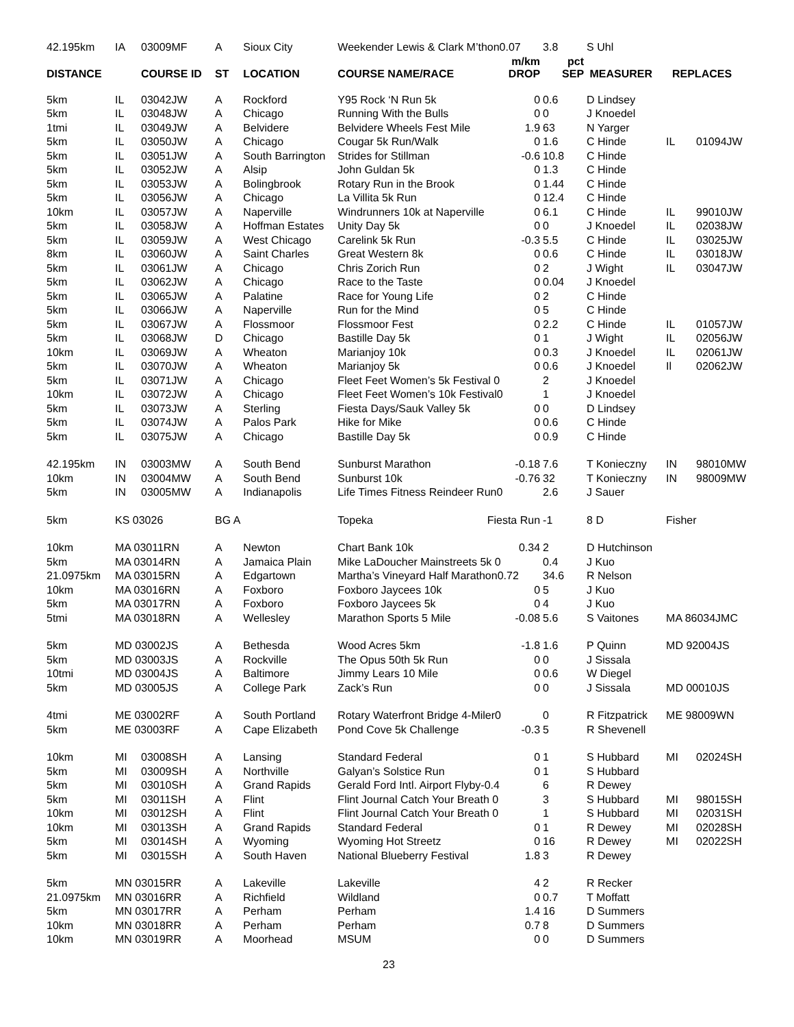| 42.195km | IA | 03009MF | A | Sioux City | Weekender Lewis & Clark M’thon0.07 | | 3.8 | S Uhl | | |
| DISTANCE | | COURSE ID | ST | LOCATION | COURSE NAME/RACE | m/km DROP | pct SEP | MEASURER | REPLACES | |
| 5km | IL | 03042JW | A | Rockford | Y95 Rock ‘N Run 5k | 0 | 0.6 | D Lindsey | | |
| 5km | IL | 03048JW | A | Chicago | Running With the Bulls | 0 | 0 | J Knoedel | | |
| 1tmi | IL | 03049JW | A | Belvidere | Belvidere Wheels Fest Mile | 1.9 | 63 | N Yarger | | |
| 5km | IL | 03050JW | A | Chicago | Cougar 5k Run/Walk | 0 | 1.6 | C Hinde | IL | 01094JW |
| 5km | IL | 03051JW | A | South Barrington | Strides for Stillman | -0.6 | 10.8 | C Hinde | | |
| 5km | IL | 03052JW | A | Alsip | John Guldan 5k | 0 | 1.3 | C Hinde | | |
| 5km | IL | 03053JW | A | Bolingbrook | Rotary Run in the Brook | 0 | 1.44 | C Hinde | | |
| 5km | IL | 03056JW | A | Chicago | La Villita 5k Run | 0 | 12.4 | C Hinde | | |
| 10km | IL | 03057JW | A | Naperville | Windrunners 10k at Naperville | 0 | 6.1 | C Hinde | IL | 99010JW |
| 5km | IL | 03058JW | A | Hoffman Estates | Unity Day 5k | 0 | 0 | J Knoedel | IL | 02038JW |
| 5km | IL | 03059JW | A | West Chicago | Carelink 5k Run | -0.3 | 5.5 | C Hinde | IL | 03025JW |
| 8km | IL | 03060JW | A | Saint Charles | Great Western 8k | 0 | 0.6 | C Hinde | IL | 03018JW |
| 5km | IL | 03061JW | A | Chicago | Chris Zorich Run | 0 | 2 | J Wight | IL | 03047JW |
| 5km | IL | 03062JW | A | Chicago | Race to the Taste | 0 | 0.04 | J Knoedel | | |
| 5km | IL | 03065JW | A | Palatine | Race for Young Life | 0 | 2 | C Hinde | | |
| 5km | IL | 03066JW | A | Naperville | Run for the Mind | 0 | 5 | C Hinde | | |
| 5km | IL | 03067JW | A | Flossmoor | Flossmoor Fest | 0 | 2.2 | C Hinde | IL | 01057JW |
| 5km | IL | 03068JW | D | Chicago | Bastille Day 5k | 0 | 1 | J Wight | IL | 02056JW |
| 10km | IL | 03069JW | A | Wheaton | Marianjoy 10k | 0 | 0.3 | J Knoedel | IL | 02061JW |
| 5km | IL | 03070JW | A | Wheaton | Marianjoy 5k | 0 | 0.6 | J Knoedel | Il | 02062JW |
| 5km | IL | 03071JW | A | Chicago | Fleet Feet Women’s 5k Festival 0 | | 2 | J Knoedel | | |
| 10km | IL | 03072JW | A | Chicago | Fleet Feet Women’s 10k Festival0 | | 1 | J Knoedel | | |
| 5km | IL | 03073JW | A | Sterling | Fiesta Days/Sauk Valley 5k | 0 | 0 | D Lindsey | | |
| 5km | IL | 03074JW | A | Palos Park | Hike for Mike | 0 | 0.6 | C Hinde | | |
| 5km | IL | 03075JW | A | Chicago | Bastille Day 5k | 0 | 0.9 | C Hinde | | |
| 42.195km | IN | 03003MW | A | South Bend | Sunburst Marathon | -0.18 | 7.6 | T Konieczny | IN | 98010MW |
| 10km | IN | 03004MW | A | South Bend | Sunburst 10k | -0.76 | 32 | T Konieczny | IN | 98009MW |
| 5km | IN | 03005MW | A | Indianapolis | Life Times Fitness Reindeer Run0 | | 2.6 | J Sauer | | |
| 5km | KS 03026 | | BG A | | Topeka | Fiesta Run | -1 | 8 D | Fisher | |
| 10km | MA 03011RN | | A | Newton | Chart Bank 10k | 0.34 | 2 | D Hutchinson | | |
| 5km | MA 03014RN | | A | Jamaica Plain | Mike LaDoucher Mainstreets 5k 0 | | 0.4 | J Kuo | | |
| 21.0975km | MA 03015RN | | A | Edgartown | Martha’s Vineyard Half Marathon0.72 | | 34.6 | R Nelson | | |
| 10km | MA 03016RN | | A | Foxboro | Foxboro Jaycees 10k | 0 | 5 | J Kuo | | |
| 5km | MA 03017RN | | A | Foxboro | Foxboro Jaycees 5k | 0 | 4 | J Kuo | | |
| 5tmi | MA 03018RN | | A | Wellesley | Marathon Sports 5 Mile | -0.08 | 5.6 | S Vaitones | MA 86034JMC | |
| 5km | MD 03002JS | | A | Bethesda | Wood Acres 5km | -1.8 | 1.6 | P Quinn | MD 92004JS | |
| 5km | MD 03003JS | | A | Rockville | The Opus 50th 5k Run | 0 | 0 | J Sissala | | |
| 10tmi | MD 03004JS | | A | Baltimore | Jimmy Lears 10 Mile | 0 | 0.6 | W Diegel | | |
| 5km | MD 03005JS | | A | College Park | Zack’s Run | 0 | 0 | J Sissala | MD 00010JS | |
| 4tmi | ME 03002RF | | A | South Portland | Rotary Waterfront Bridge 4-Miler0 | | 0 | R Fitzpatrick | ME 98009WN | |
| 5km | ME 03003RF | | A | Cape Elizabeth | Pond Cove 5k Challenge | -0.3 | 5 | R Shevenell | | |
| 10km | MI | 03008SH | A | Lansing | Standard Federal | 0 | 1 | S Hubbard | MI | 02024SH |
| 5km | MI | 03009SH | A | Northville | Galyan’s Solstice Run | 0 | 1 | S Hubbard | | |
| 5km | MI | 03010SH | A | Grand Rapids | Gerald Ford Intl. Airport Flyby-0.4 | | 6 | R Dewey | | |
| 5km | MI | 03011SH | A | Flint | Flint Journal Catch Your Breath 0 | | 3 | S Hubbard | MI | 98015SH |
| 10km | MI | 03012SH | A | Flint | Flint Journal Catch Your Breath 0 | | 1 | S Hubbard | MI | 02031SH |
| 10km | MI | 03013SH | A | Grand Rapids | Standard Federal | 0 | 1 | R Dewey | MI | 02028SH |
| 5km | MI | 03014SH | A | Wyoming | Wyoming Hot Streetz | 0 | 16 | R Dewey | MI | 02022SH |
| 5km | MI | 03015SH | A | South Haven | National Blueberry Festival | 1.8 | 3 | R Dewey | | |
| 5km | MN 03015RR | | A | Lakeville | Lakeville | 4 | 2 | R Recker | | |
| 21.0975km | MN 03016RR | | A | Richfield | Wildland | 0 | 0.7 | T Moffatt | | |
| 5km | MN 03017RR | | A | Perham | Perham | 1.4 | 16 | D Summers | | |
| 10km | MN 03018RR | | A | Perham | Perham | 0.7 | 8 | D Summers | | |
| 10km | MN 03019RR | | A | Moorhead | MSUM | 0 | 0 | D Summers | | |
23